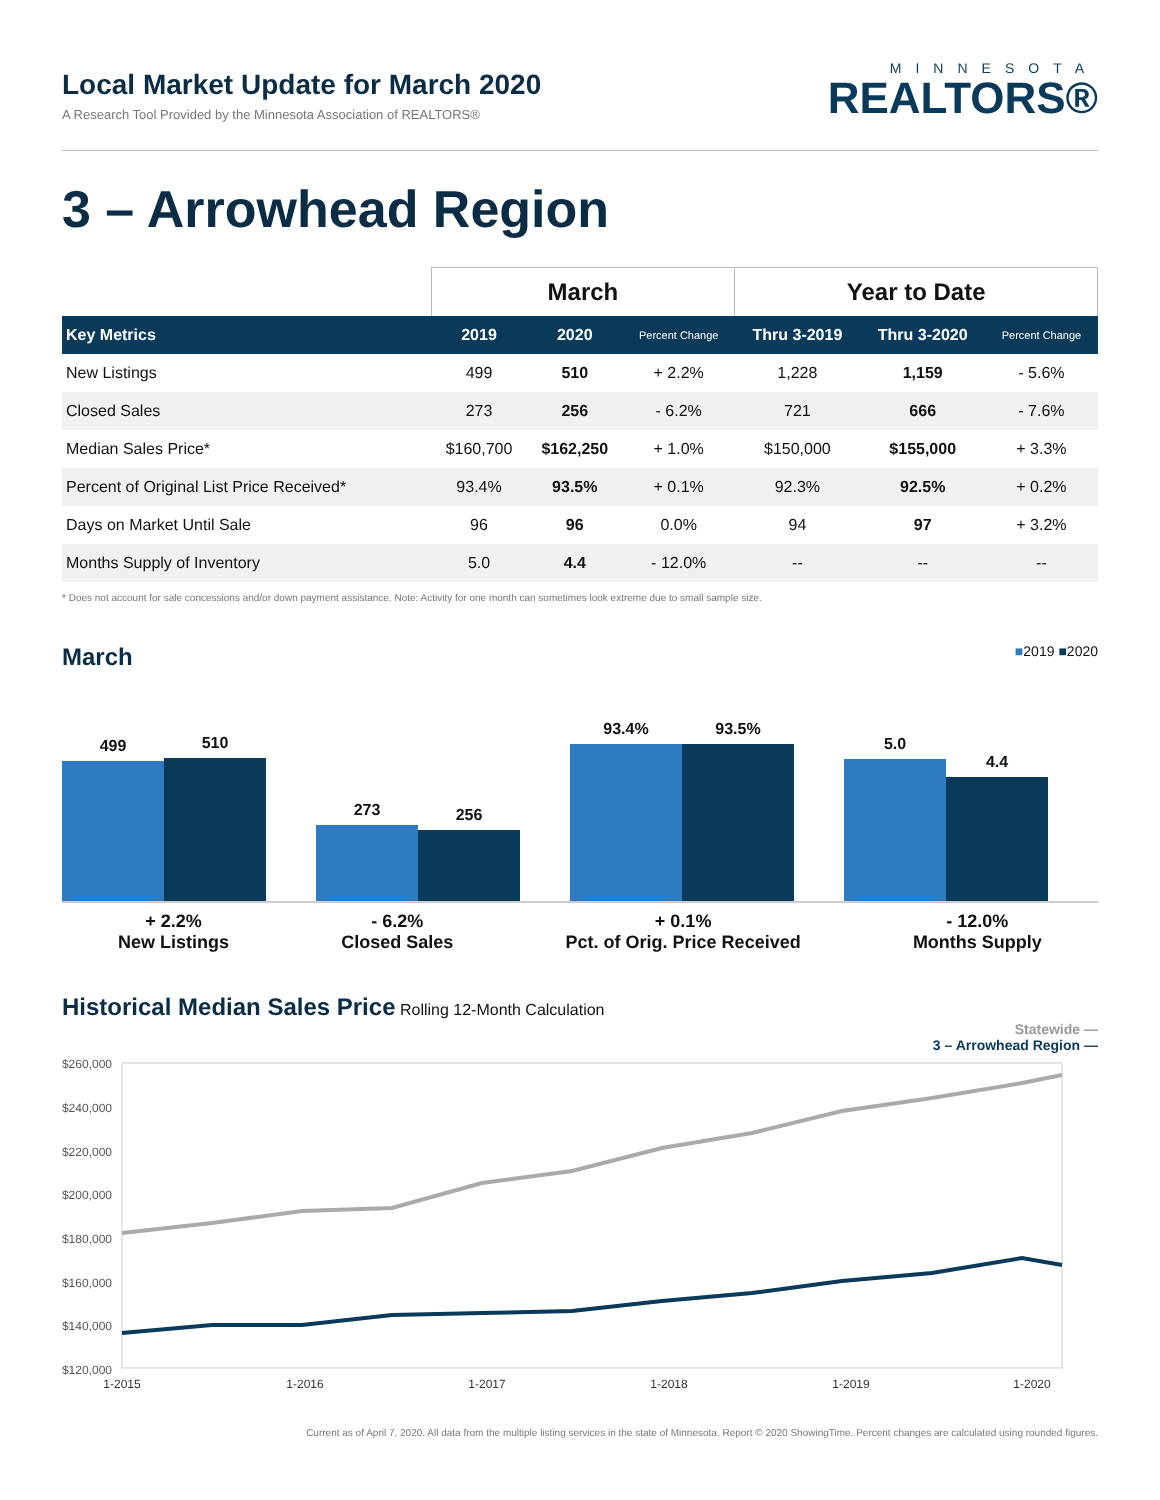Local Market Update for March 2020
A Research Tool Provided by the Minnesota Association of REALTORS®
MINNESOTA
REALTORS®
3 – Arrowhead Region
| | March | | | Year to Date | | |
| --- | --- | --- | --- | --- | --- | --- |
| Key Metrics | 2019 | 2020 | Percent Change | Thru 3-2019 | Thru 3-2020 | Percent Change |
| New Listings | 499 | 510 | + 2.2% | 1,228 | 1,159 | - 5.6% |
| Closed Sales | 273 | 256 | - 6.2% | 721 | 666 | - 7.6% |
| Median Sales Price* | $160,700 | $162,250 | + 1.0% | $150,000 | $155,000 | + 3.3% |
| Percent of Original List Price Received* | 93.4% | 93.5% | + 0.1% | 92.3% | 92.5% | + 0.2% |
| Days on Market Until Sale | 96 | 96 | 0.0% | 94 | 97 | + 3.2% |
| Months Supply of Inventory | 5.0 | 4.4 | - 12.0% | -- | -- | -- |
* Does not account for sale concessions and/or down payment assistance. Note: Activity for one month can sometimes look extreme due to small sample size.
March
■2019 ■2020
499
510
273
256
93.4%
93.5%
5.0
4.4
+ 2.2%
New Listings
- 6.2%
Closed Sales
+ 0.1%
Pct. of Orig. Price Received
- 12.0%
Months Supply
Historical Median Sales Price
Rolling 12-Month Calculation
Statewide —
3 – Arrowhead Region —
$260,000
$240,000
$220,000
$200,000
$180,000
$160,000
$140,000
$120,000
1-2015
1-2016
1-2017
1-2018
1-2019
1-2020
Current as of April 7, 2020. All data from the multiple listing services in the state of Minnesota. Report © 2020 ShowingTime. Percent changes are calculated using rounded figures.